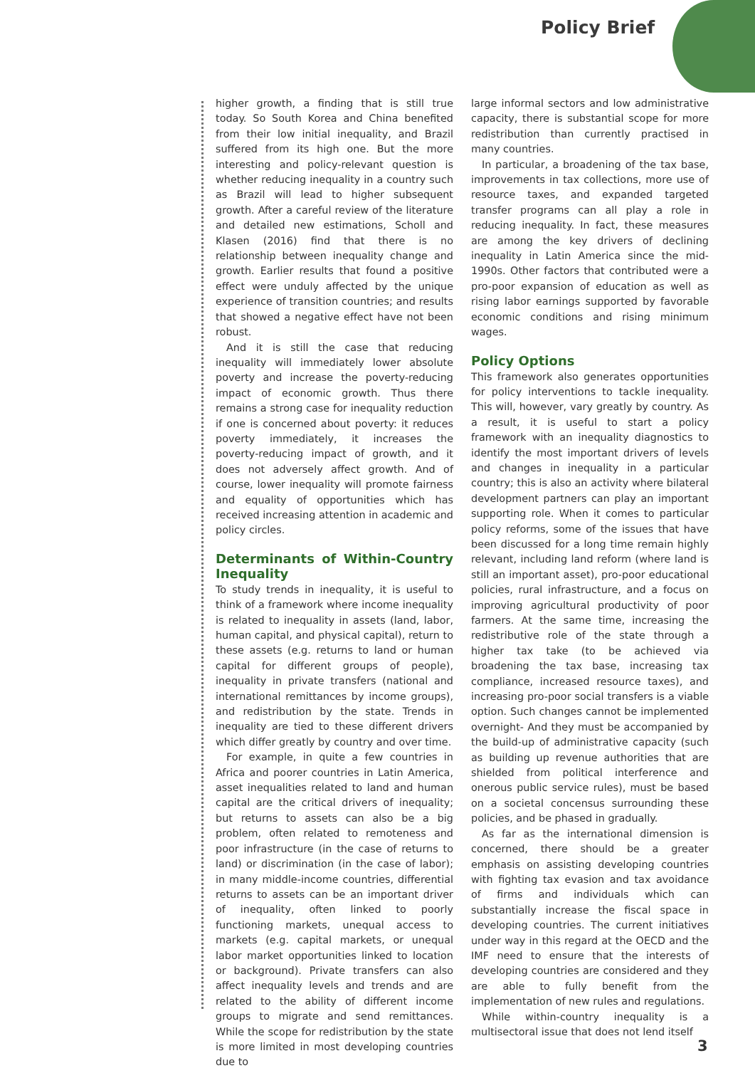Policy Brief
higher growth, a finding that is still true today. So South Korea and China benefited from their low initial inequality, and Brazil suffered from its high one. But the more interesting and policy-relevant question is whether reducing inequality in a country such as Brazil will lead to higher subsequent growth. After a careful review of the literature and detailed new estimations, Scholl and Klasen (2016) find that there is no relationship between inequality change and growth. Earlier results that found a positive effect were unduly affected by the unique experience of transition countries; and results that showed a negative effect have not been robust.
And it is still the case that reducing inequality will immediately lower absolute poverty and increase the poverty-reducing impact of economic growth. Thus there remains a strong case for inequality reduction if one is concerned about poverty: it reduces poverty immediately, it increases the poverty-reducing impact of growth, and it does not adversely affect growth. And of course, lower inequality will promote fairness and equality of opportunities which has received increasing attention in academic and policy circles.
Determinants of Within-Country Inequality
To study trends in inequality, it is useful to think of a framework where income inequality is related to inequality in assets (land, labor, human capital, and physical capital), return to these assets (e.g. returns to land or human capital for different groups of people), inequality in private transfers (national and international remittances by income groups), and redistribution by the state. Trends in inequality are tied to these different drivers which differ greatly by country and over time.
For example, in quite a few countries in Africa and poorer countries in Latin America, asset inequalities related to land and human capital are the critical drivers of inequality; but returns to assets can also be a big problem, often related to remoteness and poor infrastructure (in the case of returns to land) or discrimination (in the case of labor); in many middle-income countries, differential returns to assets can be an important driver of inequality, often linked to poorly functioning markets, unequal access to markets (e.g. capital markets, or unequal labor market opportunities linked to location or background). Private transfers can also affect inequality levels and trends and are related to the ability of different income groups to migrate and send remittances. While the scope for redistribution by the state is more limited in most developing countries due to
large informal sectors and low administrative capacity, there is substantial scope for more redistribution than currently practised in many countries.
In particular, a broadening of the tax base, improvements in tax collections, more use of resource taxes, and expanded targeted transfer programs can all play a role in reducing inequality. In fact, these measures are among the key drivers of declining inequality in Latin America since the mid-1990s. Other factors that contributed were a pro-poor expansion of education as well as rising labor earnings supported by favorable economic conditions and rising minimum wages.
Policy Options
This framework also generates opportunities for policy interventions to tackle inequality. This will, however, vary greatly by country. As a result, it is useful to start a policy framework with an inequality diagnostics to identify the most important drivers of levels and changes in inequality in a particular country; this is also an activity where bilateral development partners can play an important supporting role. When it comes to particular policy reforms, some of the issues that have been discussed for a long time remain highly relevant, including land reform (where land is still an important asset), pro-poor educational policies, rural infrastructure, and a focus on improving agricultural productivity of poor farmers. At the same time, increasing the redistributive role of the state through a higher tax take (to be achieved via broadening the tax base, increasing tax compliance, increased resource taxes), and increasing pro-poor social transfers is a viable option. Such changes cannot be implemented overnight- And they must be accompanied by the build-up of administrative capacity (such as building up revenue authorities that are shielded from political interference and onerous public service rules), must be based on a societal concensus surrounding these policies, and be phased in gradually.
As far as the international dimension is concerned, there should be a greater emphasis on assisting developing countries with fighting tax evasion and tax avoidance of firms and individuals which can substantially increase the fiscal space in developing countries. The current initiatives under way in this regard at the OECD and the IMF need to ensure that the interests of developing countries are considered and they are able to fully benefit from the implementation of new rules and regulations.
While within-country inequality is a multisectoral issue that does not lend itself
3